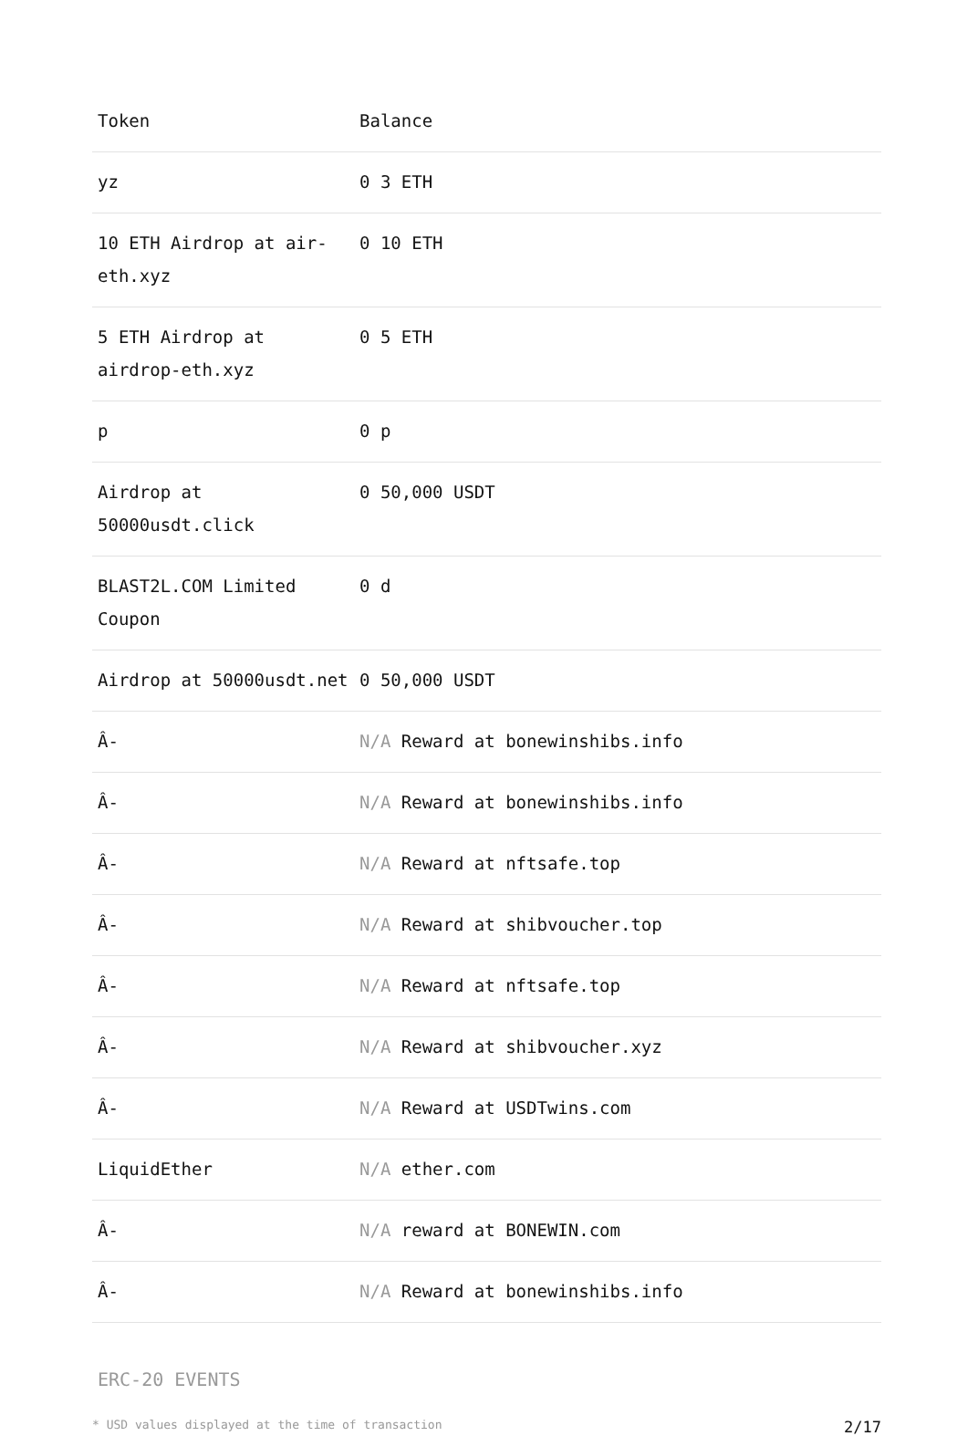| Token | Balance |
| --- | --- |
| yz | 0 3 ETH |
| 10 ETH Airdrop at air-eth.xyz | 0 10 ETH |
| 5 ETH Airdrop at airdrop-eth.xyz | 0 5 ETH |
| p | 0 p |
| Airdrop at 50000usdt.click | 0 50,000 USDT |
| BLAST2L.COM Limited Coupon | 0 d |
| Airdrop at 50000usdt.net | 0 50,000 USDT |
| Â- | N/A Reward at bonewinshibs.info |
| Â- | N/A Reward at bonewinshibs.info |
| Â- | N/A Reward at nftsafe.top |
| Â- | N/A Reward at shibvoucher.top |
| Â- | N/A Reward at nftsafe.top |
| Â- | N/A Reward at shibvoucher.xyz |
| Â- | N/A Reward at USDTwins.com |
| LiquidEther | N/A ether.com |
| Â- | N/A reward at BONEWIN.com |
| Â- | N/A Reward at bonewinshibs.info |
ERC-20 EVENTS
* USD values displayed at the time of transaction 2/17